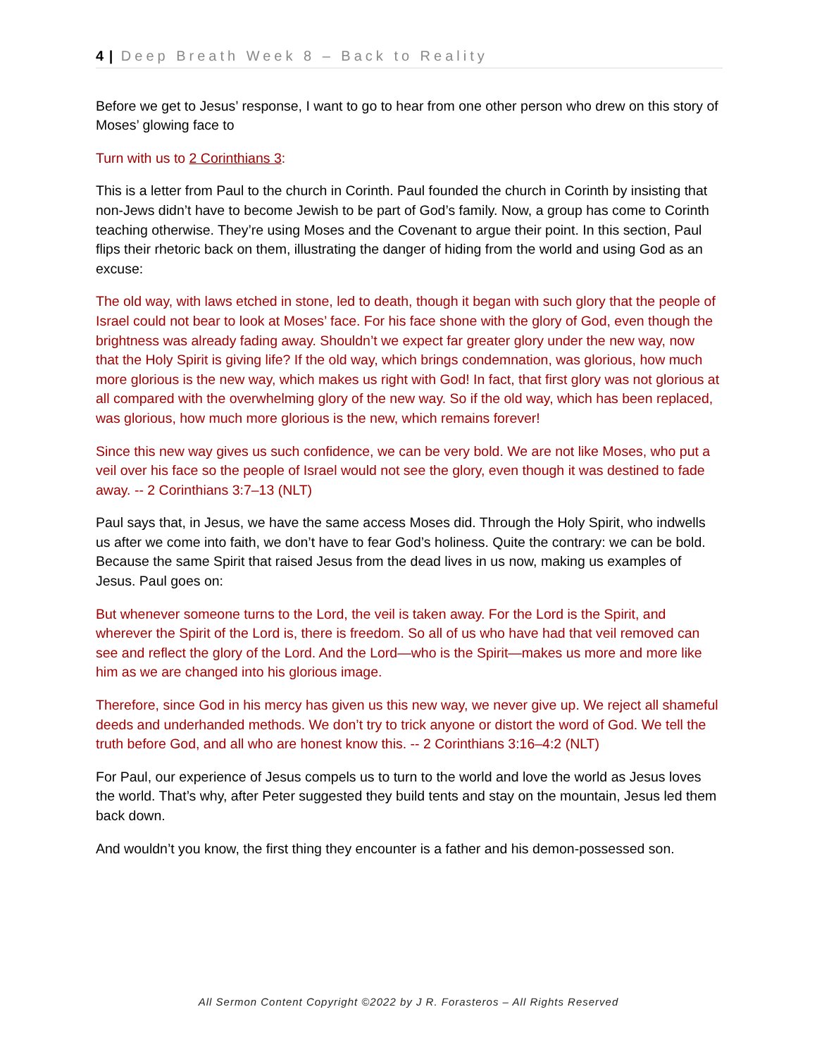4 | Deep Breath Week 8 – Back to Reality
Before we get to Jesus’ response, I want to go to hear from one other person who drew on this story of Moses’ glowing face to
Turn with us to 2 Corinthians 3:
This is a letter from Paul to the church in Corinth. Paul founded the church in Corinth by insisting that non-Jews didn’t have to become Jewish to be part of God’s family. Now, a group has come to Corinth teaching otherwise. They’re using Moses and the Covenant to argue their point. In this section, Paul flips their rhetoric back on them, illustrating the danger of hiding from the world and using God as an excuse:
The old way, with laws etched in stone, led to death, though it began with such glory that the people of Israel could not bear to look at Moses’ face. For his face shone with the glory of God, even though the brightness was already fading away. Shouldn’t we expect far greater glory under the new way, now that the Holy Spirit is giving life? If the old way, which brings condemnation, was glorious, how much more glorious is the new way, which makes us right with God! In fact, that first glory was not glorious at all compared with the overwhelming glory of the new way. So if the old way, which has been replaced, was glorious, how much more glorious is the new, which remains forever!
Since this new way gives us such confidence, we can be very bold. We are not like Moses, who put a veil over his face so the people of Israel would not see the glory, even though it was destined to fade away. -- 2 Corinthians 3:7–13 (NLT)
Paul says that, in Jesus, we have the same access Moses did. Through the Holy Spirit, who indwells us after we come into faith, we don’t have to fear God’s holiness. Quite the contrary: we can be bold. Because the same Spirit that raised Jesus from the dead lives in us now, making us examples of Jesus. Paul goes on:
But whenever someone turns to the Lord, the veil is taken away. For the Lord is the Spirit, and wherever the Spirit of the Lord is, there is freedom. So all of us who have had that veil removed can see and reflect the glory of the Lord. And the Lord—who is the Spirit—makes us more and more like him as we are changed into his glorious image.
Therefore, since God in his mercy has given us this new way, we never give up. We reject all shameful deeds and underhanded methods. We don’t try to trick anyone or distort the word of God. We tell the truth before God, and all who are honest know this. -- 2 Corinthians 3:16–4:2 (NLT)
For Paul, our experience of Jesus compels us to turn to the world and love the world as Jesus loves the world. That’s why, after Peter suggested they build tents and stay on the mountain, Jesus led them back down.
And wouldn’t you know, the first thing they encounter is a father and his demon-possessed son.
All Sermon Content Copyright ©2022 by J R. Forasteros – All Rights Reserved